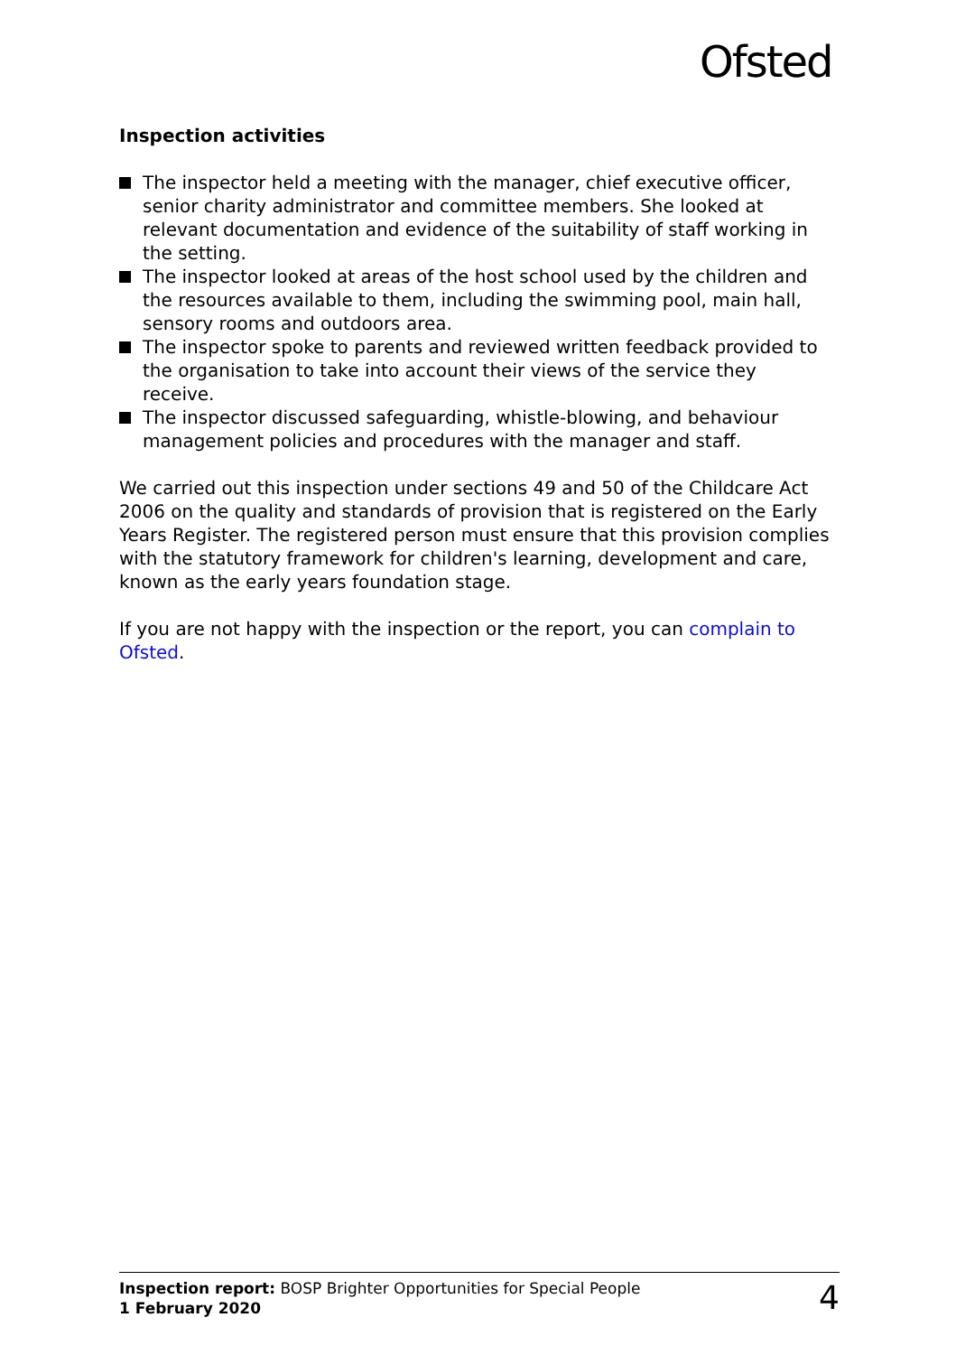Ofsted
Inspection activities
The inspector held a meeting with the manager, chief executive officer, senior charity administrator and committee members. She looked at relevant documentation and evidence of the suitability of staff working in the setting.
The inspector looked at areas of the host school used by the children and the resources available to them, including the swimming pool, main hall, sensory rooms and outdoors area.
The inspector spoke to parents and reviewed written feedback provided to the organisation to take into account their views of the service they receive.
The inspector discussed safeguarding, whistle-blowing, and behaviour management policies and procedures with the manager and staff.
We carried out this inspection under sections 49 and 50 of the Childcare Act 2006 on the quality and standards of provision that is registered on the Early Years Register. The registered person must ensure that this provision complies with the statutory framework for children's learning, development and care, known as the early years foundation stage.
If you are not happy with the inspection or the report, you can complain to Ofsted.
Inspection report: BOSP Brighter Opportunities for Special People
1 February 2020
4